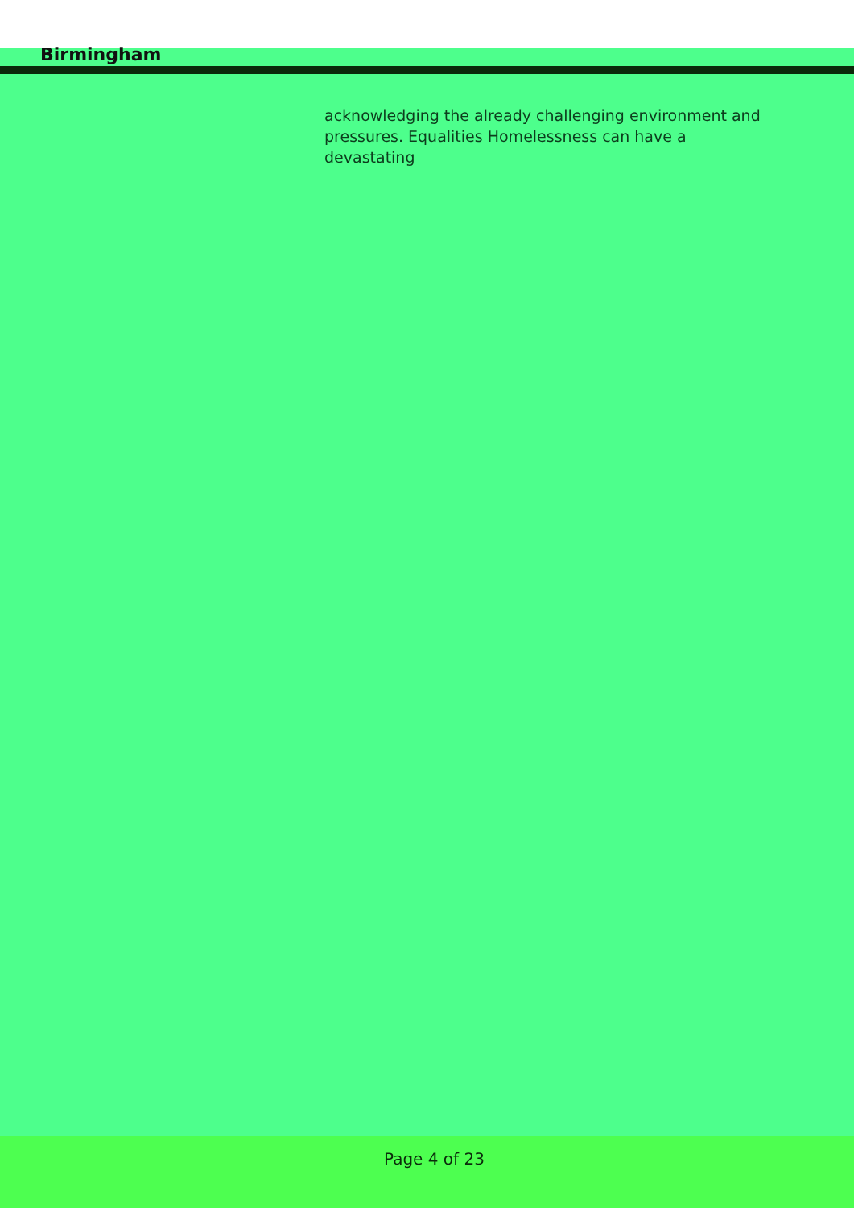Birmingham
acknowledging the already challenging environment and pressures. Equalities Homelessness can have a devastating
Page 4 of 23